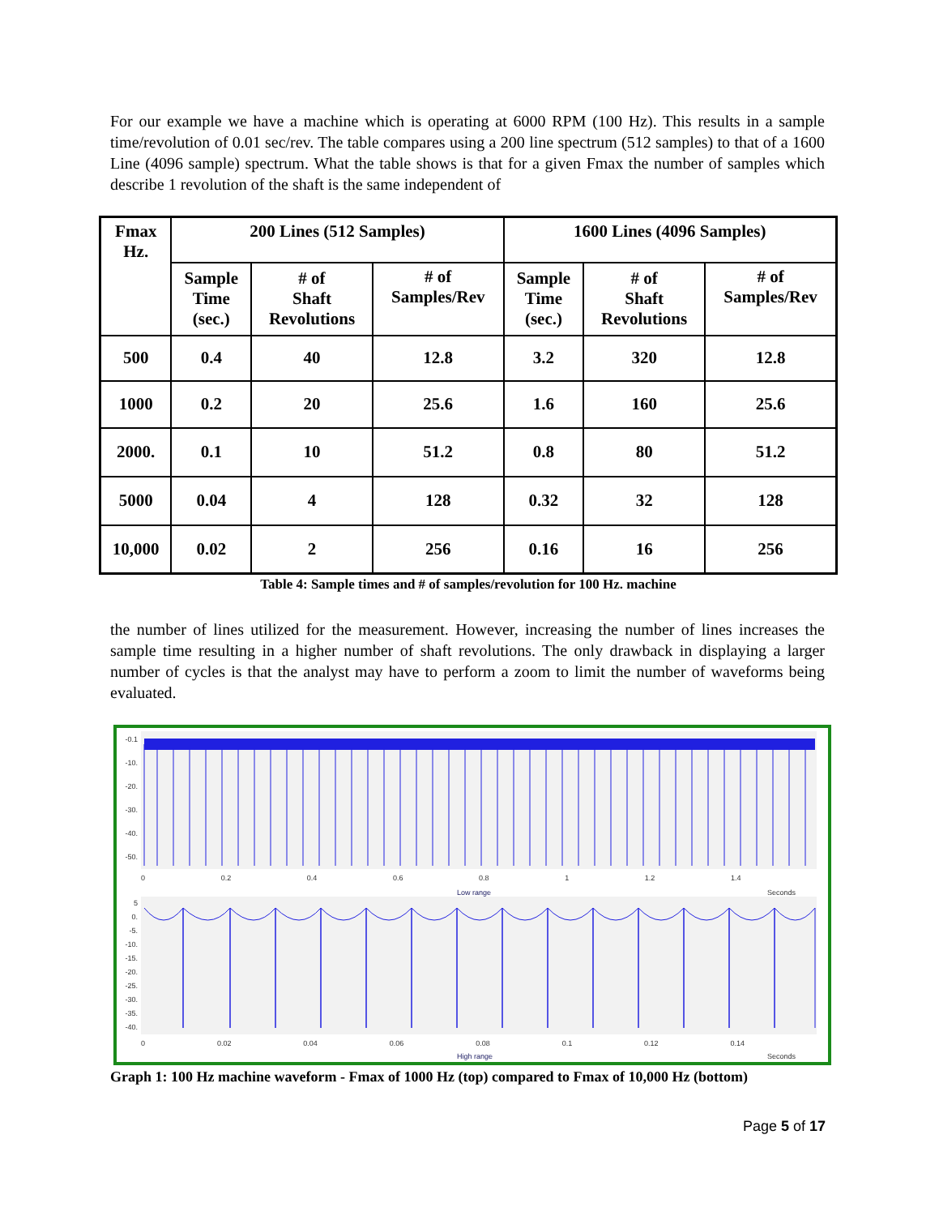For our example we have a machine which is operating at 6000 RPM (100 Hz). This results in a sample time/revolution of 0.01 sec/rev. The table compares using a 200 line spectrum (512 samples) to that of a 1600 Line (4096 sample) spectrum. What the table shows is that for a given Fmax the number of samples which describe 1 revolution of the shaft is the same independent of
| Fmax Hz. | 200 Lines (512 Samples) | | | 1600 Lines (4096 Samples) | | |
| --- | --- | --- | --- | --- | --- | --- |
| | Sample Time (sec.) | # of Shaft Revolutions | # of Samples/Rev | Sample Time (sec.) | # of Shaft Revolutions | # of Samples/Rev |
| 500 | 0.4 | 40 | 12.8 | 3.2 | 320 | 12.8 |
| 1000 | 0.2 | 20 | 25.6 | 1.6 | 160 | 25.6 |
| 2000. | 0.1 | 10 | 51.2 | 0.8 | 80 | 51.2 |
| 5000 | 0.04 | 4 | 128 | 0.32 | 32 | 128 |
| 10,000 | 0.02 | 2 | 256 | 0.16 | 16 | 256 |
Table 4: Sample times and # of samples/revolution for 100 Hz. machine
the number of lines utilized for the measurement. However, increasing the number of lines increases the sample time resulting in a higher number of shaft revolutions. The only drawback in displaying a larger number of cycles is that the analyst may have to perform a zoom to limit the number of waveforms being evaluated.
-0.1
-10.
-20.
-30.
-40.
-50.
0 0.2 0.4 0.6 0.8 1 1.2 1.4
Low range Seconds
5
0.
-5.
-10.
-15.
-20.
-25.
-30.
-35.
-40.
0 0.02 0.04 0.06 0.08 0.1 0.12 0.14
High range Seconds
Graph 1: 100 Hz machine waveform - Fmax of 1000 Hz (top) compared to Fmax of 10,000 Hz (bottom)
Page 5 of 17